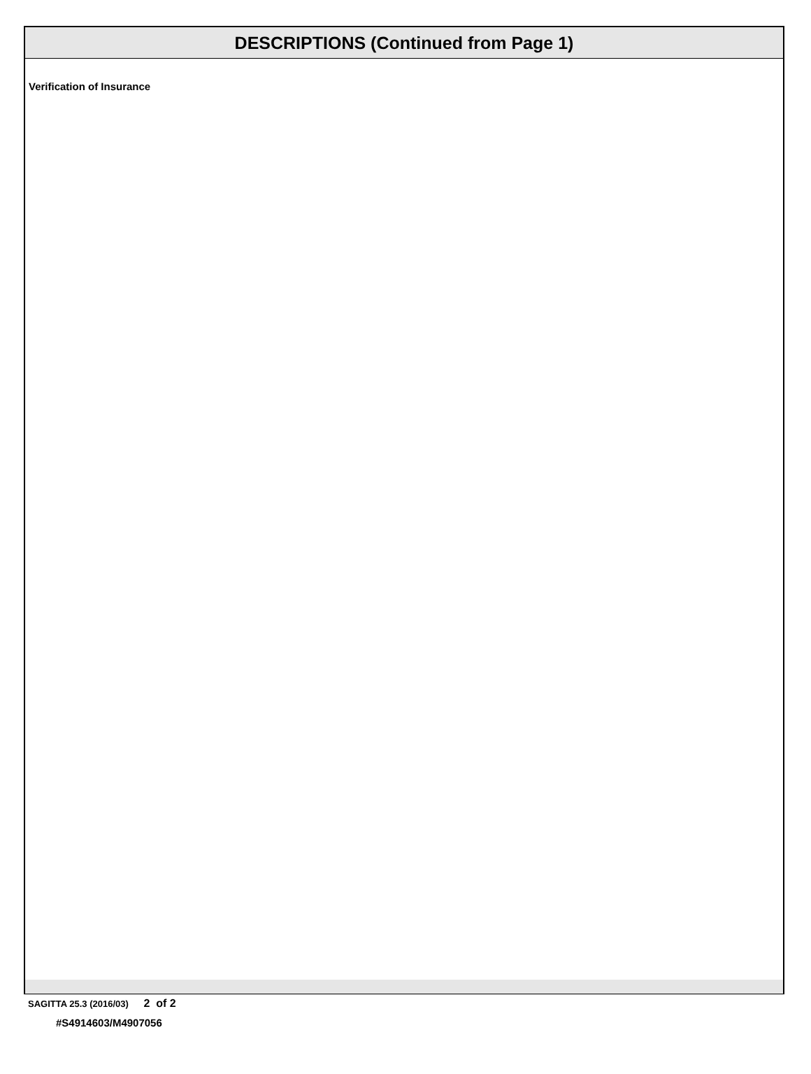DESCRIPTIONS (Continued from Page 1)
Verification of Insurance
SAGITTA 25.3 (2016/03) 2 of 2
#S4914603/M4907056